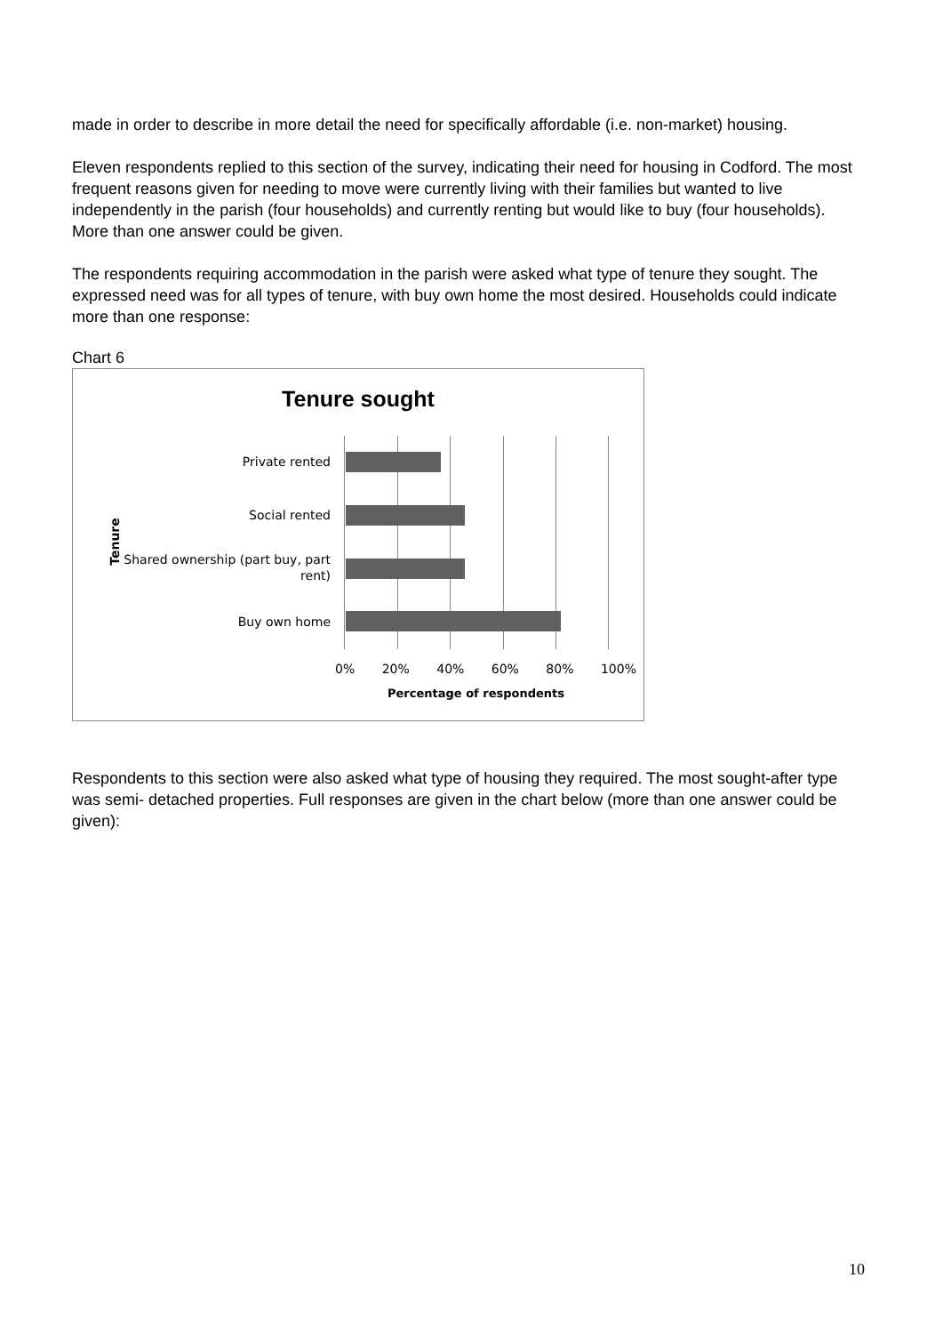made in order to describe in more detail the need for specifically affordable (i.e. non-market) housing.
Eleven respondents replied to this section of the survey, indicating their need for housing in Codford. The most frequent reasons given for needing to move were currently living with their families but wanted to live independently in the parish (four households) and currently renting but would like to buy (four households). More than one answer could be given.
The respondents requiring accommodation in the parish were asked what type of tenure they sought. The expressed need was for all types of tenure, with buy own home the most desired. Households could indicate more than one response:
Chart 6
Tenure sought
Private rented
Social rented
Shared ownership (part buy, part
rent)
Buy own home
Tenure
0% 20% 40% 60% 80% 100%
Percentage of respondents
Respondents to this section were also asked what type of housing they required. The most sought-after type was semi- detached properties. Full responses are given in the chart below (more than one answer could be given):
10